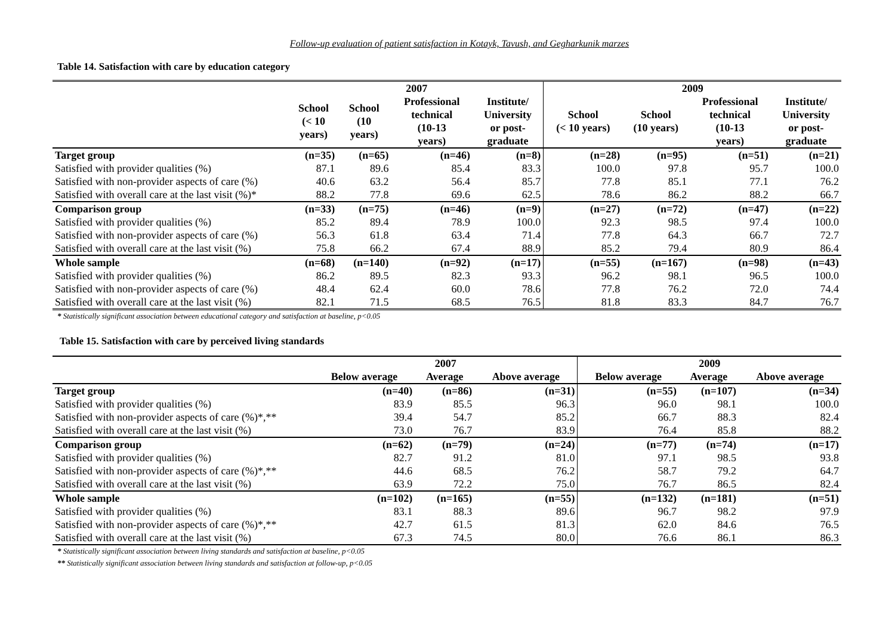Follow-up evaluation of patient satisfaction in Kotayk, Tavush, and Gegharkunik marzes
Table 14. Satisfaction with care by education category
| | 2007 | | | | 2009 | | | |
| --- | --- | --- | --- | --- | --- | --- | --- | --- |
| | School (< 10 years) | School (10 years) | Professional technical (10-13 years) | Institute/ University or post- graduate | School (< 10 years) | School (10 years) | Professional technical (10-13 years) | Institute/ University or post- graduate |
| Target group | (n=35) | (n=65) | (n=46) | (n=8) | (n=28) | (n=95) | (n=51) | (n=21) |
| Satisfied with provider qualities (%) | 87.1 | 89.6 | 85.4 | 83.3 | 100.0 | 97.8 | 95.7 | 100.0 |
| Satisfied with non-provider aspects of care (%) | 40.6 | 63.2 | 56.4 | 85.7 | 77.8 | 85.1 | 77.1 | 76.2 |
| Satisfied with overall care at the last visit (%)* | 88.2 | 77.8 | 69.6 | 62.5 | 78.6 | 86.2 | 88.2 | 66.7 |
| Comparison group | (n=33) | (n=75) | (n=46) | (n=9) | (n=27) | (n=72) | (n=47) | (n=22) |
| Satisfied with provider qualities (%) | 85.2 | 89.4 | 78.9 | 100.0 | 92.3 | 98.5 | 97.4 | 100.0 |
| Satisfied with non-provider aspects of care (%) | 56.3 | 61.8 | 63.4 | 71.4 | 77.8 | 64.3 | 66.7 | 72.7 |
| Satisfied with overall care at the last visit (%) | 75.8 | 66.2 | 67.4 | 88.9 | 85.2 | 79.4 | 80.9 | 86.4 |
| Whole sample | (n=68) | (n=140) | (n=92) | (n=17) | (n=55) | (n=167) | (n=98) | (n=43) |
| Satisfied with provider qualities (%) | 86.2 | 89.5 | 82.3 | 93.3 | 96.2 | 98.1 | 96.5 | 100.0 |
| Satisfied with non-provider aspects of care (%) | 48.4 | 62.4 | 60.0 | 78.6 | 77.8 | 76.2 | 72.0 | 74.4 |
| Satisfied with overall care at the last visit (%) | 82.1 | 71.5 | 68.5 | 76.5 | 81.8 | 83.3 | 84.7 | 76.7 |
* Statistically significant association between educational category and satisfaction at baseline, p<0.05
Table 15. Satisfaction with care by perceived living standards
| | 2007 | | | 2009 | | |
| --- | --- | --- | --- | --- | --- | --- |
| | Below average | Average | Above average | Below average | Average | Above average |
| Target group | (n=40) | (n=86) | (n=31) | (n=55) | (n=107) | (n=34) |
| Satisfied with provider qualities (%) | 83.9 | 85.5 | 96.3 | 96.0 | 98.1 | 100.0 |
| Satisfied with non-provider aspects of care (%)*,** | 39.4 | 54.7 | 85.2 | 66.7 | 88.3 | 82.4 |
| Satisfied with overall care at the last visit (%) | 73.0 | 76.7 | 83.9 | 76.4 | 85.8 | 88.2 |
| Comparison group | (n=62) | (n=79) | (n=24) | (n=77) | (n=74) | (n=17) |
| Satisfied with provider qualities (%) | 82.7 | 91.2 | 81.0 | 97.1 | 98.5 | 93.8 |
| Satisfied with non-provider aspects of care (%)*,** | 44.6 | 68.5 | 76.2 | 58.7 | 79.2 | 64.7 |
| Satisfied with overall care at the last visit (%) | 63.9 | 72.2 | 75.0 | 76.7 | 86.5 | 82.4 |
| Whole sample | (n=102) | (n=165) | (n=55) | (n=132) | (n=181) | (n=51) |
| Satisfied with provider qualities (%) | 83.1 | 88.3 | 89.6 | 96.7 | 98.2 | 97.9 |
| Satisfied with non-provider aspects of care (%)*,** | 42.7 | 61.5 | 81.3 | 62.0 | 84.6 | 76.5 |
| Satisfied with overall care at the last visit (%) | 67.3 | 74.5 | 80.0 | 76.6 | 86.1 | 86.3 |
* Statistically significant association between living standards and satisfaction at baseline, p<0.05
** Statistically significant association between living standards and satisfaction at follow-up, p<0.05